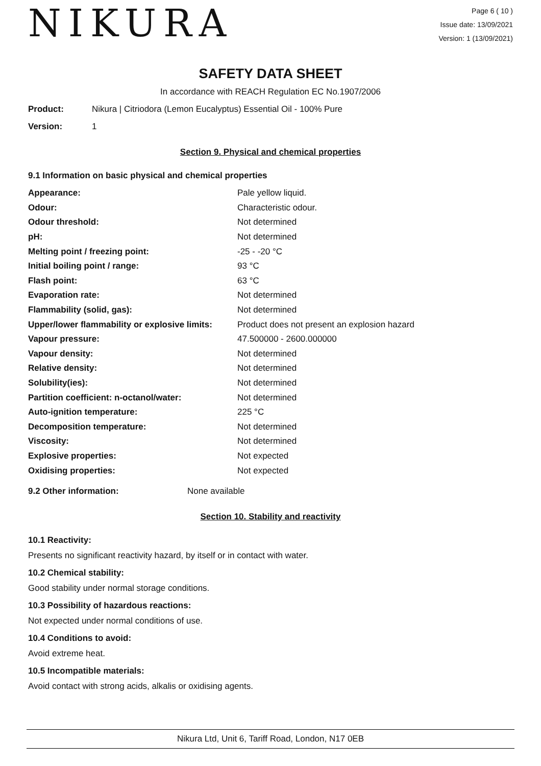NIKURA
Page 6 ( 10 )
Issue date: 13/09/2021
Version: 1 (13/09/2021)
SAFETY DATA SHEET
In accordance with REACH Regulation EC No.1907/2006
Product: Nikura | Citriodora (Lemon Eucalyptus) Essential Oil - 100% Pure
Version: 1
Section 9. Physical and chemical properties
9.1 Information on basic physical and chemical properties
| Appearance: | Pale yellow liquid. |
| Odour: | Characteristic odour. |
| Odour threshold: | Not determined |
| pH: | Not determined |
| Melting point / freezing point: | -25 - -20 °C |
| Initial boiling point / range: | 93 °C |
| Flash point: | 63 °C |
| Evaporation rate: | Not determined |
| Flammability (solid, gas): | Not determined |
| Upper/lower flammability or explosive limits: | Product does not present an explosion hazard |
| Vapour pressure: | 47.500000 - 2600.000000 |
| Vapour density: | Not determined |
| Relative density: | Not determined |
| Solubility(ies): | Not determined |
| Partition coefficient: n-octanol/water: | Not determined |
| Auto-ignition temperature: | 225 °C |
| Decomposition temperature: | Not determined |
| Viscosity: | Not determined |
| Explosive properties: | Not expected |
| Oxidising properties: | Not expected |
9.2 Other information: None available
Section 10. Stability and reactivity
10.1 Reactivity:
Presents no significant reactivity hazard, by itself or in contact with water.
10.2 Chemical stability:
Good stability under normal storage conditions.
10.3 Possibility of hazardous reactions:
Not expected under normal conditions of use.
10.4 Conditions to avoid:
Avoid extreme heat.
10.5 Incompatible materials:
Avoid contact with strong acids, alkalis or oxidising agents.
Nikura Ltd, Unit 6, Tariff Road, London, N17 0EB